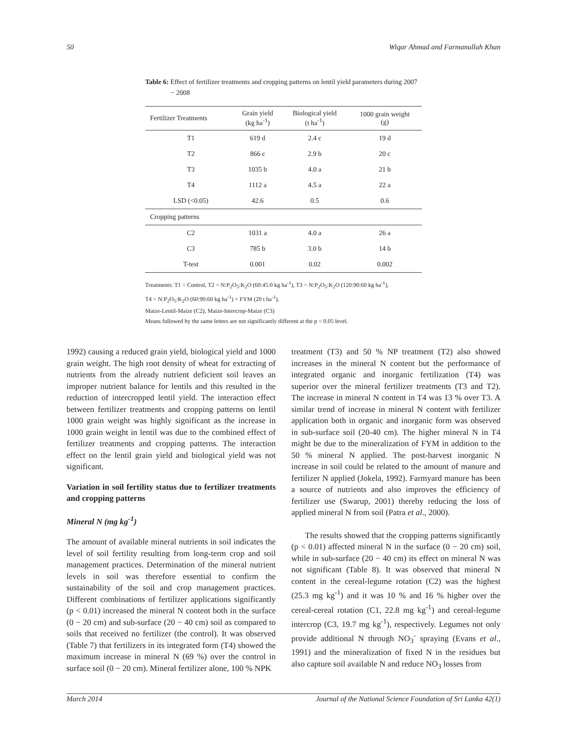50 Wiqar Ahmad and Farmanullah Khan
Table 6: Effect of fertilizer treatments and cropping patterns on lentil yield parameters during 2007 − 2008
| Fertilizer Treatments | Grain yield (kg ha<sup>-1</sup>) | Biological yield (t ha<sup>-1</sup>) | 1000 grain weight (g) |
| --- | --- | --- | --- |
| T1 | 619 d | 2.4 c | 19 d |
| T2 | 866 c | 2.9 b | 20 c |
| T3 | 1035 b | 4.0 a | 21 b |
| T4 | 1112 a | 4.5 a | 22 a |
| LSD (<0.05) | 42.6 | 0.5 | 0.6 |
| Cropping patterns | | | |
| C2 | 1031 a | 4.0 a | 26 a |
| C3 | 785 b | 3.0 b | 14 b |
| T-test | 0.001 | 0.02 | 0.002 |
Treatments: T1 = Control, T2 = N:P<sub>2</sub>O<sub>5</sub>:K<sub>2</sub>O (60:45:0 kg ha<sup>-1</sup>), T3 = N:P<sub>2</sub>O<sub>5</sub>:K<sub>2</sub>O (120:90:60 kg ha<sup>-1</sup>),
T4 = N:P<sub>2</sub>O<sub>5</sub>:K<sub>2</sub>O (60:90:60 kg ha<sup>-1</sup>) + FYM (20 t ha<sup>-1</sup>).
Maize-Lentil-Maize (C2), Maize-Intercrop-Maize (C3)
Means followed by the same letters are not significantly different at the p < 0.05 level.
1992) causing a reduced grain yield, biological yield and 1000 grain weight. The high root density of wheat for extracting of nutrients from the already nutrient deficient soil leaves an improper nutrient balance for lentils and this resulted in the reduction of intercropped lentil yield. The interaction effect between fertilizer treatments and cropping patterns on lentil 1000 grain weight was highly significant as the increase in 1000 grain weight in lentil was due to the combined effect of fertilizer treatments and cropping patterns. The interaction effect on the lentil grain yield and biological yield was not significant.
Variation in soil fertility status due to fertilizer treatments and cropping patterns
Mineral N (mg kg<sup>-1</sup>)
The amount of available mineral nutrients in soil indicates the level of soil fertility resulting from long-term crop and soil management practices. Determination of the mineral nutrient levels in soil was therefore essential to confirm the sustainability of the soil and crop management practices. Different combinations of fertilizer applications significantly (p < 0.01) increased the mineral N content both in the surface (0 − 20 cm) and sub-surface (20 − 40 cm) soil as compared to soils that received no fertilizer (the control). It was observed (Table 7) that fertilizers in its integrated form (T4) showed the maximum increase in mineral N (69 %) over the control in surface soil (0 − 20 cm). Mineral fertilizer alone, 100 % NPK
treatment (T3) and 50 % NP treatment (T2) also showed increases in the mineral N content but the performance of integrated organic and inorganic fertilization (T4) was superior over the mineral fertilizer treatments (T3 and T2). The increase in mineral N content in T4 was 13 % over T3. A similar trend of increase in mineral N content with fertilizer application both in organic and inorganic form was observed in sub-surface soil (20-40 cm). The higher mineral N in T4 might be due to the mineralization of FYM in addition to the 50 % mineral N applied. The post-harvest inorganic N increase in soil could be related to the amount of manure and fertilizer N applied (Jokela, 1992). Farmyard manure has been a source of nutrients and also improves the efficiency of fertilizer use (Swarup, 2001) thereby reducing the loss of applied mineral N from soil (Patra et al., 2000).
The results showed that the cropping patterns significantly (p < 0.01) affected mineral N in the surface (0 − 20 cm) soil, while in sub-surface (20 − 40 cm) its effect on mineral N was not significant (Table 8). It was observed that mineral N content in the cereal-legume rotation (C2) was the highest (25.3 mg kg<sup>-1</sup>) and it was 10 % and 16 % higher over the cereal-cereal rotation (C1, 22.8 mg kg<sup>-1</sup>) and cereal-legume intercrop (C3, 19.7 mg kg<sup>-1</sup>), respectively. Legumes not only provide additional N through NO<sub>3</sub><sup>-</sup> spraying (Evans et al., 1991) and the mineralization of fixed N in the residues but also capture soil available N and reduce NO<sub>3</sub> losses from
March 2014 Journal of the National Science Foundation of Sri Lanka 42(1)